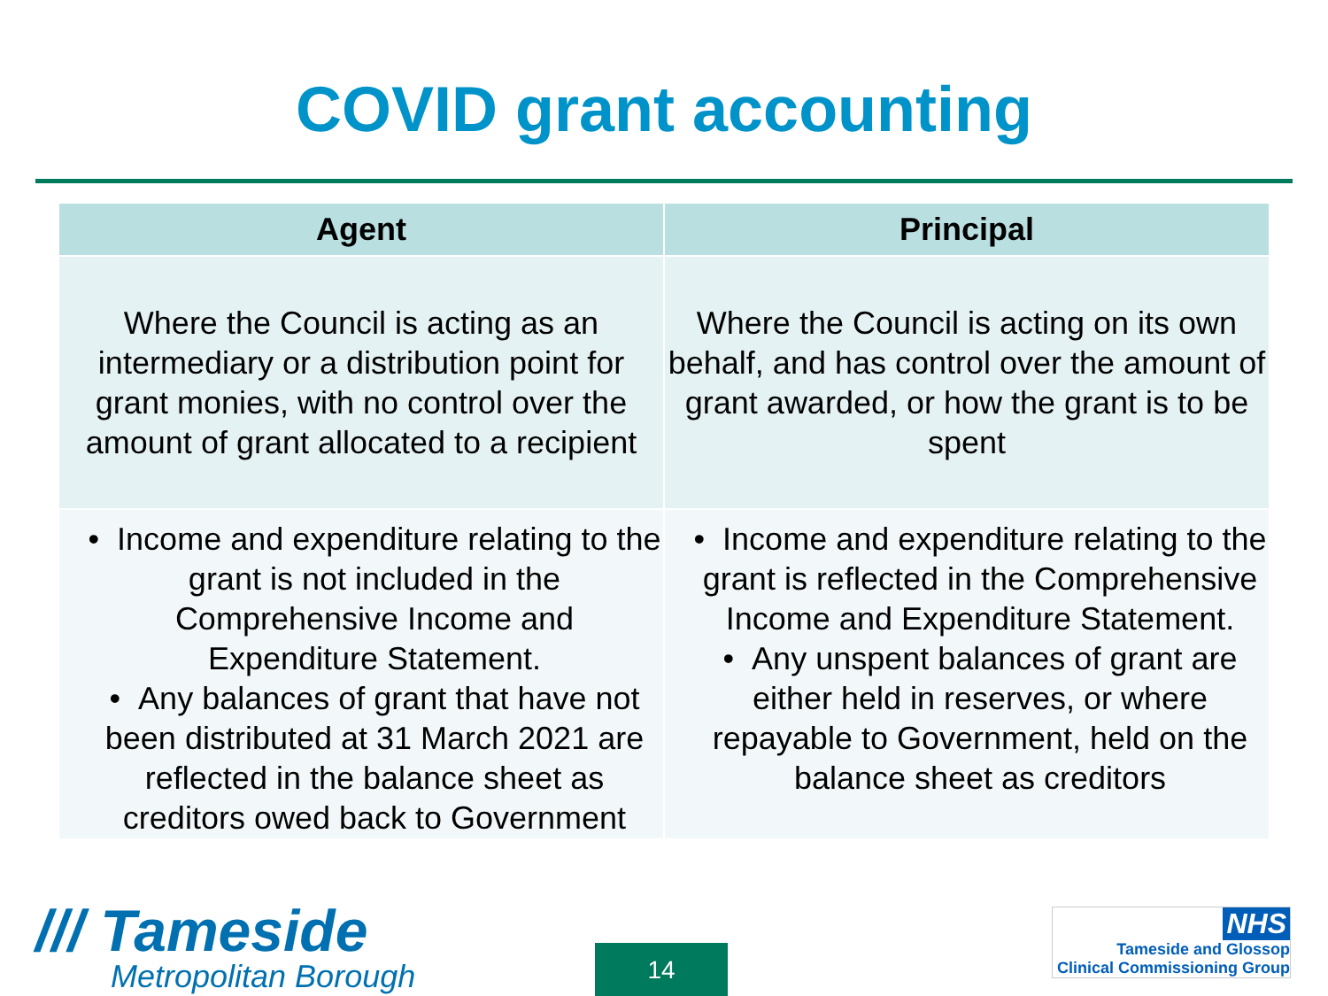COVID grant accounting
| Agent | Principal |
| --- | --- |
| Where the Council is acting as an intermediary or a distribution point for grant monies, with no control over the amount of grant allocated to a recipient | Where the Council is acting on its own behalf, and has control over the amount of grant awarded, or how the grant is to be spent |
| • Income and expenditure relating to the grant is not included in the Comprehensive Income and Expenditure Statement. • Any balances of grant that have not been distributed at 31 March 2021 are reflected in the balance sheet as creditors owed back to Government | • Income and expenditure relating to the grant is reflected in the Comprehensive Income and Expenditure Statement. • Any unspent balances of grant are either held in reserves, or where repayable to Government, held on the balance sheet as creditors |
/// Tameside
Metropolitan Borough
14
NHS
Tameside and Glossop
Clinical Commissioning Group